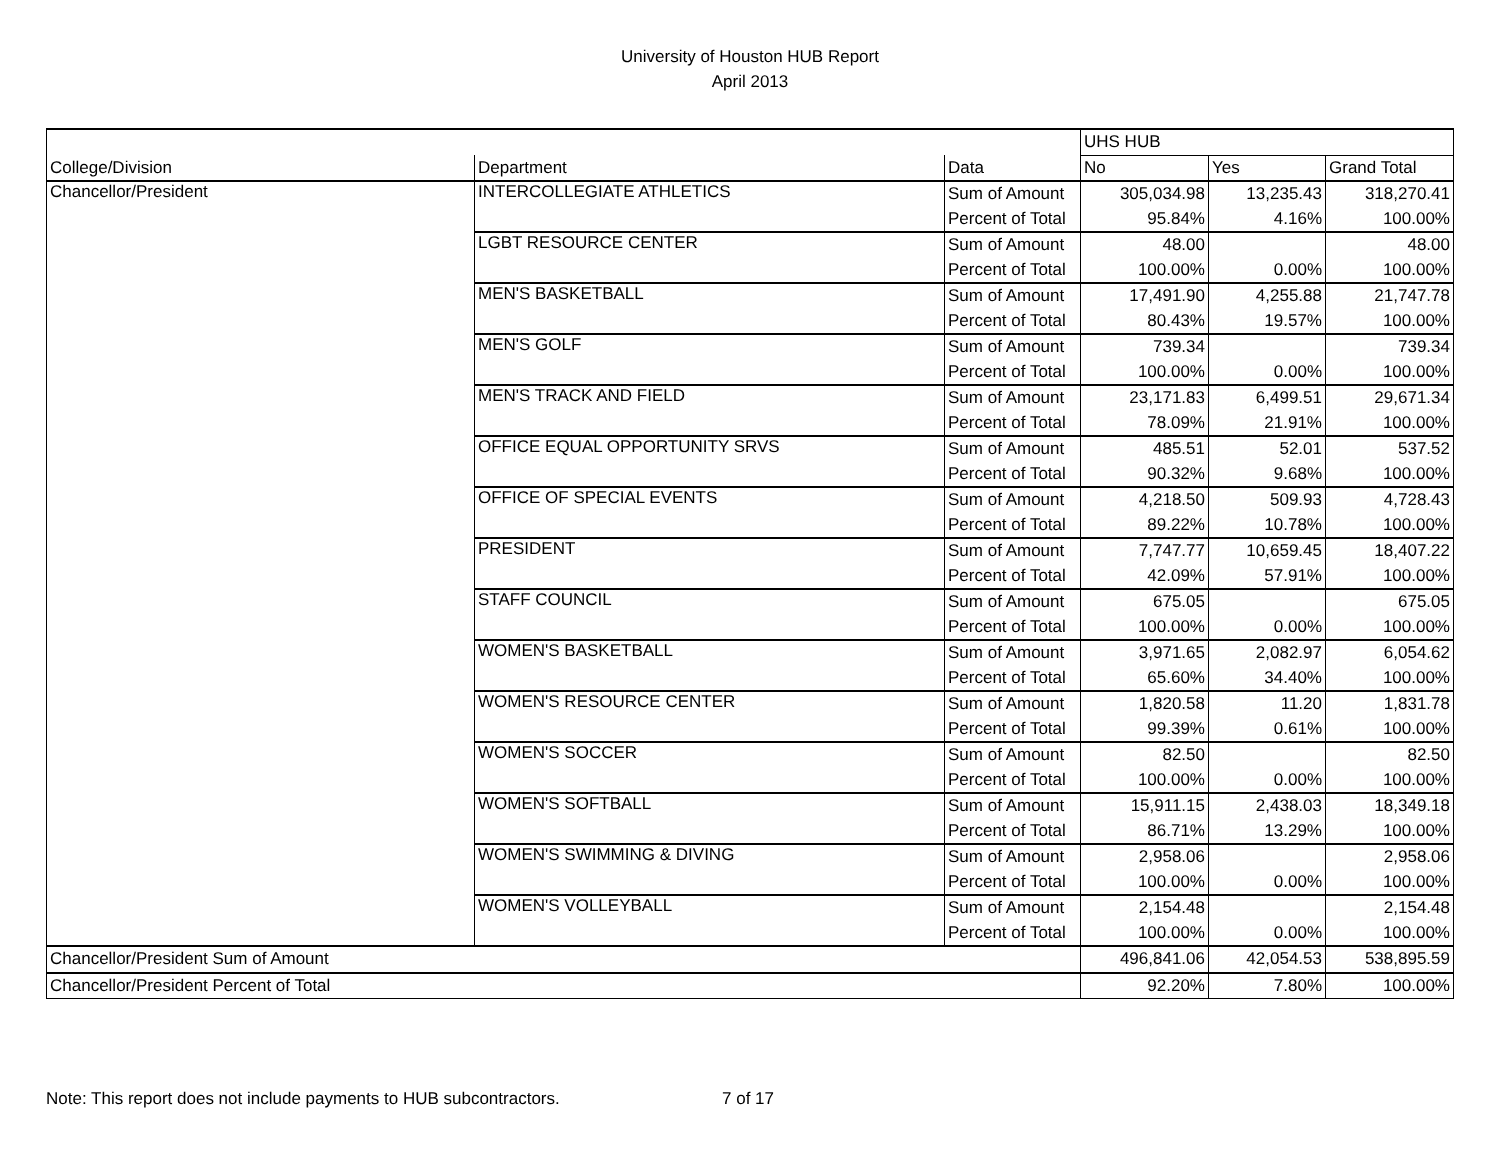University of Houston HUB Report
April 2013
| | | | UHS HUB | | |
| College/Division | Department | Data | No | Yes | Grand Total |
| Chancellor/President | INTERCOLLEGIATE ATHLETICS | Sum of Amount | 305,034.98 | 13,235.43 | 318,270.41 |
| | | Percent of Total | 95.84% | 4.16% | 100.00% |
| | LGBT RESOURCE CENTER | Sum of Amount | 48.00 | | 48.00 |
| | | Percent of Total | 100.00% | 0.00% | 100.00% |
| | MEN'S BASKETBALL | Sum of Amount | 17,491.90 | 4,255.88 | 21,747.78 |
| | | Percent of Total | 80.43% | 19.57% | 100.00% |
| | MEN'S GOLF | Sum of Amount | 739.34 | | 739.34 |
| | | Percent of Total | 100.00% | 0.00% | 100.00% |
| | MEN'S TRACK AND FIELD | Sum of Amount | 23,171.83 | 6,499.51 | 29,671.34 |
| | | Percent of Total | 78.09% | 21.91% | 100.00% |
| | OFFICE EQUAL OPPORTUNITY SRVS | Sum of Amount | 485.51 | 52.01 | 537.52 |
| | | Percent of Total | 90.32% | 9.68% | 100.00% |
| | OFFICE OF SPECIAL EVENTS | Sum of Amount | 4,218.50 | 509.93 | 4,728.43 |
| | | Percent of Total | 89.22% | 10.78% | 100.00% |
| | PRESIDENT | Sum of Amount | 7,747.77 | 10,659.45 | 18,407.22 |
| | | Percent of Total | 42.09% | 57.91% | 100.00% |
| | STAFF COUNCIL | Sum of Amount | 675.05 | | 675.05 |
| | | Percent of Total | 100.00% | 0.00% | 100.00% |
| | WOMEN'S BASKETBALL | Sum of Amount | 3,971.65 | 2,082.97 | 6,054.62 |
| | | Percent of Total | 65.60% | 34.40% | 100.00% |
| | WOMEN'S RESOURCE CENTER | Sum of Amount | 1,820.58 | 11.20 | 1,831.78 |
| | | Percent of Total | 99.39% | 0.61% | 100.00% |
| | WOMEN'S SOCCER | Sum of Amount | 82.50 | | 82.50 |
| | | Percent of Total | 100.00% | 0.00% | 100.00% |
| | WOMEN'S SOFTBALL | Sum of Amount | 15,911.15 | 2,438.03 | 18,349.18 |
| | | Percent of Total | 86.71% | 13.29% | 100.00% |
| | WOMEN'S SWIMMING & DIVING | Sum of Amount | 2,958.06 | | 2,958.06 |
| | | Percent of Total | 100.00% | 0.00% | 100.00% |
| | WOMEN'S VOLLEYBALL | Sum of Amount | 2,154.48 | | 2,154.48 |
| | | Percent of Total | 100.00% | 0.00% | 100.00% |
| Chancellor/President Sum of Amount | | | 496,841.06 | 42,054.53 | 538,895.59 |
| Chancellor/President Percent of Total | | | 92.20% | 7.80% | 100.00% |
Note: This report does not include payments to HUB subcontractors. 7 of 17